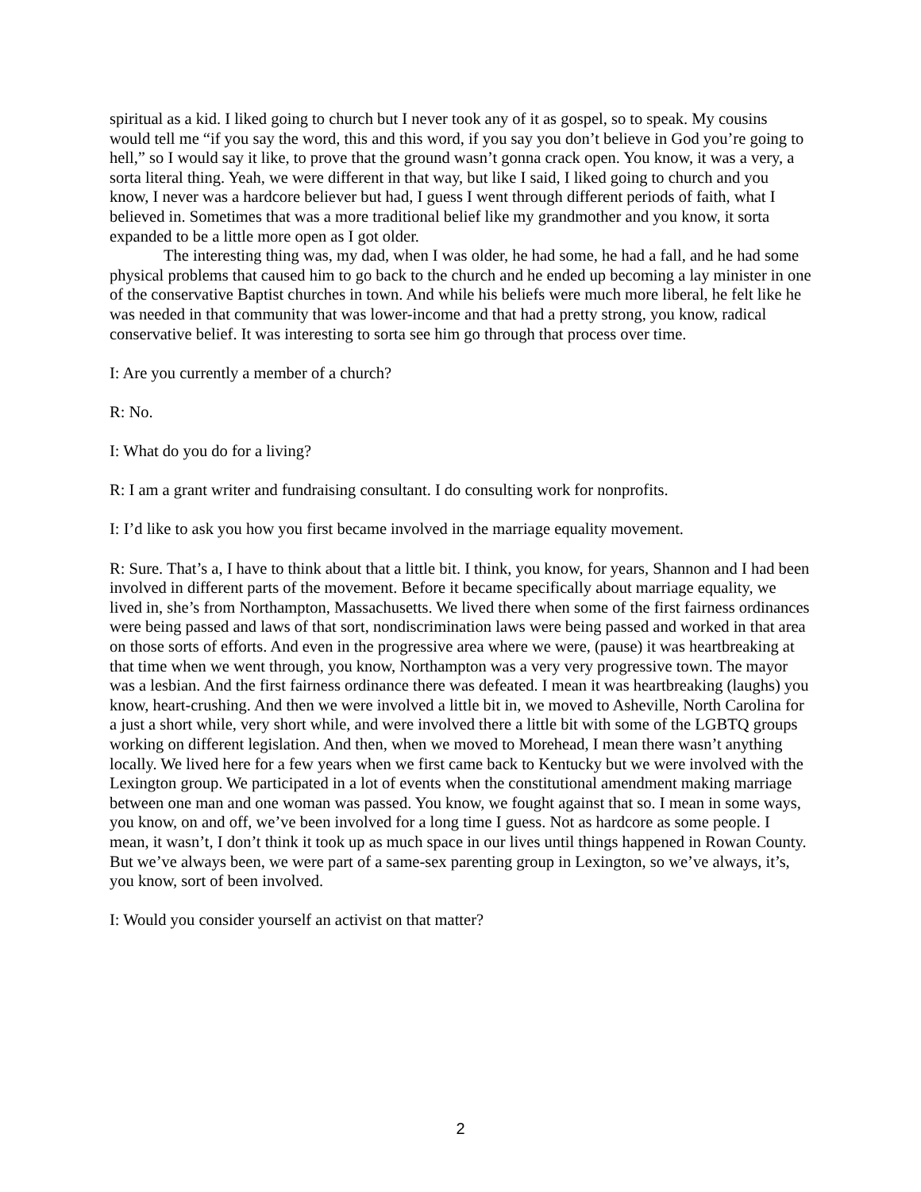spiritual as a kid. I liked going to church but I never took any of it as gospel, so to speak. My cousins would tell me “if you say the word, this and this word, if you say you don’t believe in God you’re going to hell,” so I would say it like, to prove that the ground wasn’t gonna crack open. You know, it was a very, a sorta literal thing. Yeah, we were different in that way, but like I said, I liked going to church and you know, I never was a hardcore believer but had, I guess I went through different periods of faith, what I believed in. Sometimes that was a more traditional belief like my grandmother and you know, it sorta expanded to be a little more open as I got older.
The interesting thing was, my dad, when I was older, he had some, he had a fall, and he had some physical problems that caused him to go back to the church and he ended up becoming a lay minister in one of the conservative Baptist churches in town. And while his beliefs were much more liberal, he felt like he was needed in that community that was lower-income and that had a pretty strong, you know, radical conservative belief. It was interesting to sorta see him go through that process over time.
I: Are you currently a member of a church?
R: No.
I: What do you do for a living?
R: I am a grant writer and fundraising consultant. I do consulting work for nonprofits.
I: I’d like to ask you how you first became involved in the marriage equality movement.
R: Sure. That’s a, I have to think about that a little bit. I think, you know, for years, Shannon and I had been involved in different parts of the movement. Before it became specifically about marriage equality, we lived in, she’s from Northampton, Massachusetts. We lived there when some of the first fairness ordinances were being passed and laws of that sort, nondiscrimination laws were being passed and worked in that area on those sorts of efforts. And even in the progressive area where we were, (pause) it was heartbreaking at that time when we went through, you know, Northampton was a very very progressive town. The mayor was a lesbian. And the first fairness ordinance there was defeated. I mean it was heartbreaking (laughs) you know, heart-crushing. And then we were involved a little bit in, we moved to Asheville, North Carolina for a just a short while, very short while, and were involved there a little bit with some of the LGBTQ groups working on different legislation. And then, when we moved to Morehead, I mean there wasn’t anything locally. We lived here for a few years when we first came back to Kentucky but we were involved with the Lexington group. We participated in a lot of events when the constitutional amendment making marriage between one man and one woman was passed. You know, we fought against that so. I mean in some ways, you know, on and off, we’ve been involved for a long time I guess. Not as hardcore as some people. I mean, it wasn’t, I don’t think it took up as much space in our lives until things happened in Rowan County. But we’ve always been, we were part of a same-sex parenting group in Lexington, so we’ve always, it’s, you know, sort of been involved.
I: Would you consider yourself an activist on that matter?
2